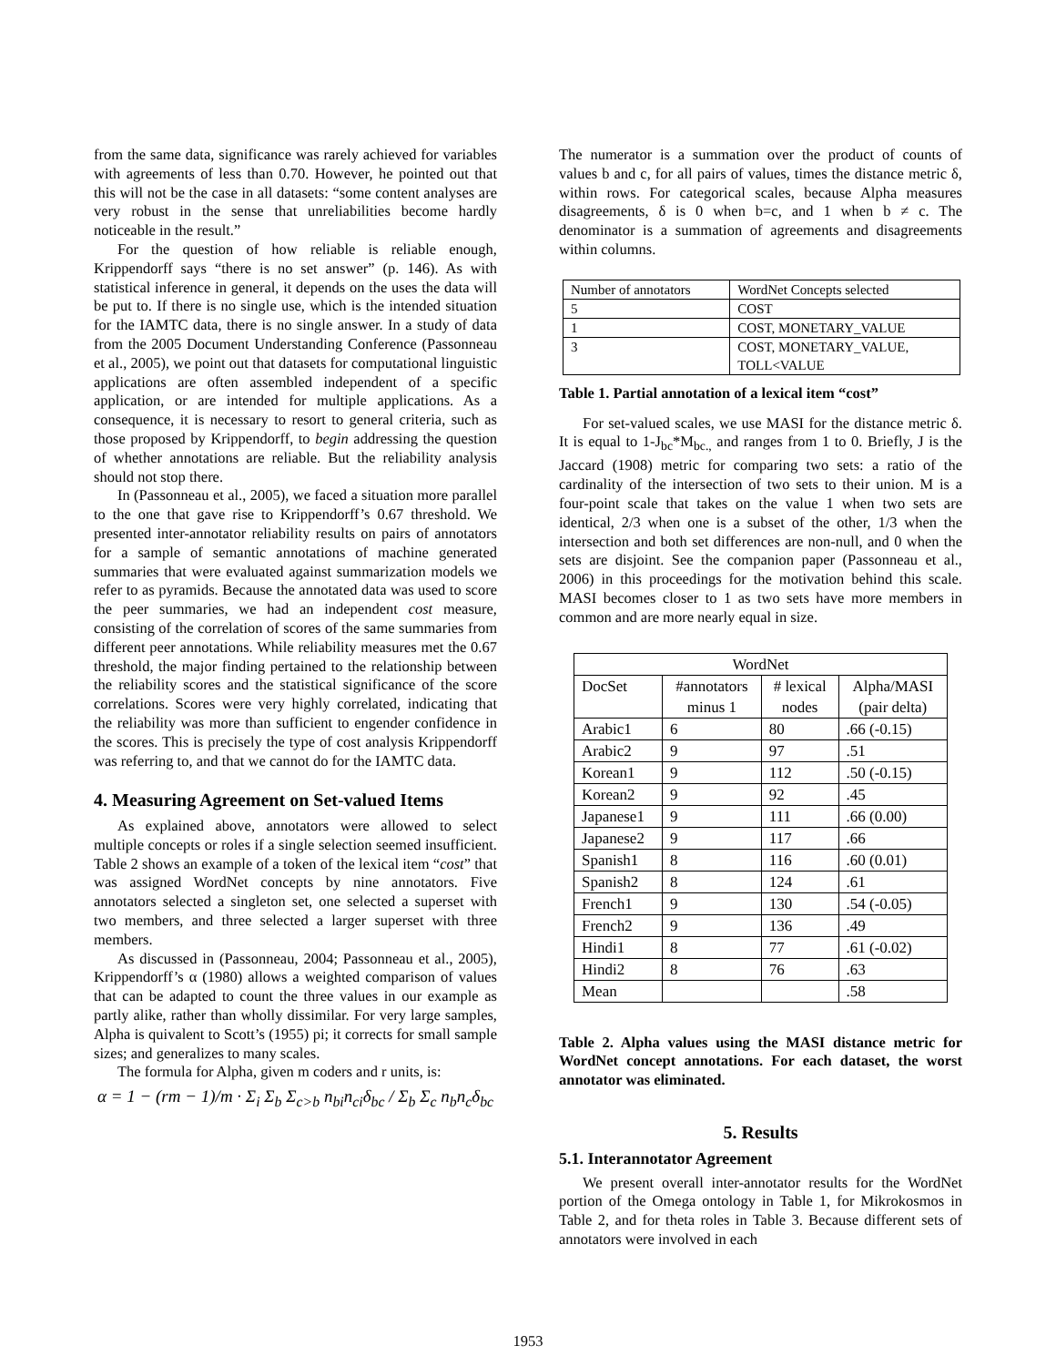from the same data, significance was rarely achieved for variables with agreements of less than 0.70. However, he pointed out that this will not be the case in all datasets: “some content analyses are very robust in the sense that unreliabilities become hardly noticeable in the result.”
For the question of how reliable is reliable enough, Krippendorff says “there is no set answer” (p. 146). As with statistical inference in general, it depends on the uses the data will be put to. If there is no single use, which is the intended situation for the IAMTC data, there is no single answer. In a study of data from the 2005 Document Understanding Conference (Passonneau et al., 2005), we point out that datasets for computational linguistic applications are often assembled independent of a specific application, or are intended for multiple applications. As a consequence, it is necessary to resort to general criteria, such as those proposed by Krippendorff, to begin addressing the question of whether annotations are reliable. But the reliability analysis should not stop there.
In (Passonneau et al., 2005), we faced a situation more parallel to the one that gave rise to Krippendorff’s 0.67 threshold. We presented inter-annotator reliability results on pairs of annotators for a sample of semantic annotations of machine generated summaries that were evaluated against summarization models we refer to as pyramids. Because the annotated data was used to score the peer summaries, we had an independent cost measure, consisting of the correlation of scores of the same summaries from different peer annotations. While reliability measures met the 0.67 threshold, the major finding pertained to the relationship between the reliability scores and the statistical significance of the score correlations. Scores were very highly correlated, indicating that the reliability was more than sufficient to engender confidence in the scores. This is precisely the type of cost analysis Krippendorff was referring to, and that we cannot do for the IAMTC data.
4. Measuring Agreement on Set-valued Items
As explained above, annotators were allowed to select multiple concepts or roles if a single selection seemed insufficient. Table 2 shows an example of a token of the lexical item “cost” that was assigned WordNet concepts by nine annotators. Five annotators selected a singleton set, one selected a superset with two members, and three selected a larger superset with three members.
As discussed in (Passonneau, 2004; Passonneau et al., 2005), Krippendorff’s α (1980) allows a weighted comparison of values that can be adapted to count the three values in our example as partly alike, rather than wholly dissimilar. For very large samples, Alpha is quivalent to Scott’s (1955) pi; it corrects for small sample sizes; and generalizes to many scales.
The formula for Alpha, given m coders and r units, is:
α = 1 − (rm − 1)/m · Σ<sub>i</sub> Σ<sub>b</sub> Σ<sub>c>b</sub> n<sub>bi</sub>n<sub>ci</sub>δ<sub>bc</sub> / Σ<sub>b</sub> Σ<sub>c</sub> n<sub>b</sub>n<sub>c</sub>δ<sub>bc</sub>
The numerator is a summation over the product of counts of values b and c, for all pairs of values, times the distance metric δ, within rows. For categorical scales, because Alpha measures disagreements, δ is 0 when b=c, and 1 when b ≠ c. The denominator is a summation of agreements and disagreements within columns.
| Number of annotators | WordNet Concepts selected |
| 5 | COST |
| 1 | COST, MONETARY_VALUE |
| 3 | COST, MONETARY_VALUE, TOLL<VALUE |
Table 1. Partial annotation of a lexical item “cost”
For set-valued scales, we use MASI for the distance metric δ. It is equal to 1-J<sub>bc</sub>*M<sub>bc.,</sub> and ranges from 1 to 0. Briefly, J is the Jaccard (1908) metric for comparing two sets: a ratio of the cardinality of the intersection of two sets to their union. M is a four-point scale that takes on the value 1 when two sets are identical, 2/3 when one is a subset of the other, 1/3 when the intersection and both set differences are non-null, and 0 when the sets are disjoint. See the companion paper (Passonneau et al., 2006) in this proceedings for the motivation behind this scale. MASI becomes closer to 1 as two sets have more members in common and are more nearly equal in size.
| WordNet | | | |
| DocSet | #annotators minus 1 | # lexical nodes | Alpha/MASI (pair delta) |
| Arabic1 | 6 | 80 | .66 (-0.15) |
| Arabic2 | 9 | 97 | .51 |
| Korean1 | 9 | 112 | .50 (-0.15) |
| Korean2 | 9 | 92 | .45 |
| Japanese1 | 9 | 111 | .66 (0.00) |
| Japanese2 | 9 | 117 | .66 |
| Spanish1 | 8 | 116 | .60 (0.01) |
| Spanish2 | 8 | 124 | .61 |
| French1 | 9 | 130 | .54 (-0.05) |
| French2 | 9 | 136 | .49 |
| Hindi1 | 8 | 77 | .61 (-0.02) |
| Hindi2 | 8 | 76 | .63 |
| Mean | | | .58 |
Table 2. Alpha values using the MASI distance metric for WordNet concept annotations. For each dataset, the worst annotator was eliminated.
5. Results
5.1. Interannotator Agreement
We present overall inter-annotator results for the WordNet portion of the Omega ontology in Table 1, for Mikrokosmos in Table 2, and for theta roles in Table 3. Because different sets of annotators were involved in each
1953